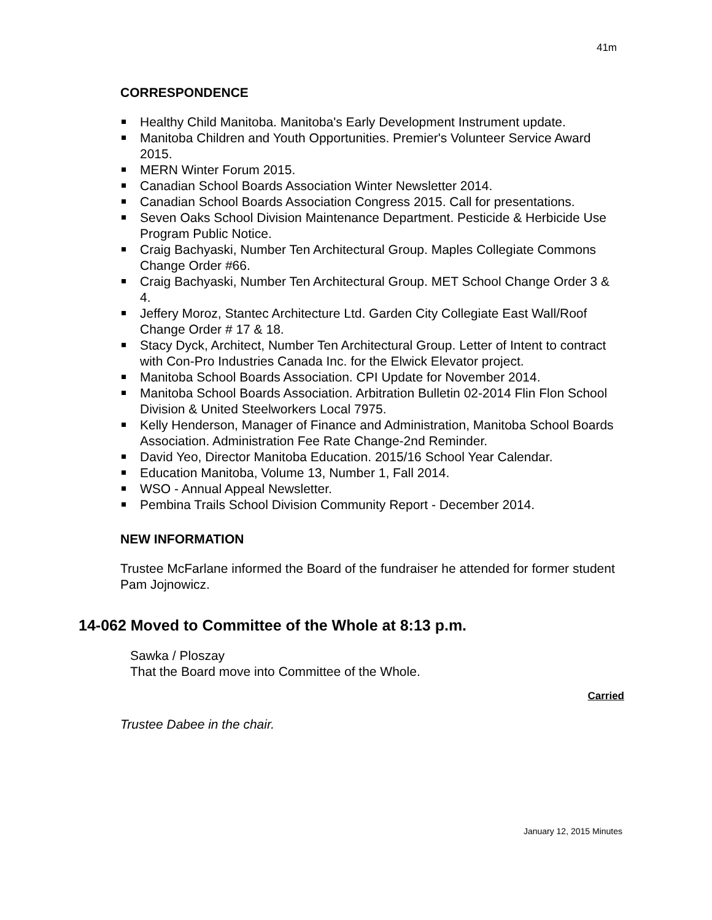41m
CORRESPONDENCE
Healthy Child Manitoba. Manitoba's Early Development Instrument update.
Manitoba Children and Youth Opportunities. Premier's Volunteer Service Award 2015.
MERN Winter Forum 2015.
Canadian School Boards Association Winter Newsletter 2014.
Canadian School Boards Association Congress 2015. Call for presentations.
Seven Oaks School Division Maintenance Department. Pesticide & Herbicide Use Program Public Notice.
Craig Bachyaski, Number Ten Architectural Group. Maples Collegiate Commons Change Order #66.
Craig Bachyaski, Number Ten Architectural Group. MET School Change Order 3 & 4.
Jeffery Moroz, Stantec Architecture Ltd. Garden City Collegiate East Wall/Roof Change Order # 17 & 18.
Stacy Dyck, Architect, Number Ten Architectural Group. Letter of Intent to contract with Con-Pro Industries Canada Inc. for the Elwick Elevator project.
Manitoba School Boards Association. CPI Update for November 2014.
Manitoba School Boards Association. Arbitration Bulletin 02-2014 Flin Flon School Division & United Steelworkers Local 7975.
Kelly Henderson, Manager of Finance and Administration, Manitoba School Boards Association. Administration Fee Rate Change-2nd Reminder.
David Yeo, Director Manitoba Education. 2015/16 School Year Calendar.
Education Manitoba, Volume 13, Number 1, Fall 2014.
WSO - Annual Appeal Newsletter.
Pembina Trails School Division Community Report - December 2014.
NEW INFORMATION
Trustee McFarlane informed the Board of the fundraiser he attended for former student Pam Jojnowicz.
14-062 Moved to Committee of the Whole at 8:13 p.m.
Sawka / Ploszay
That the Board move into Committee of the Whole.
Carried
Trustee Dabee in the chair.
January 12, 2015 Minutes